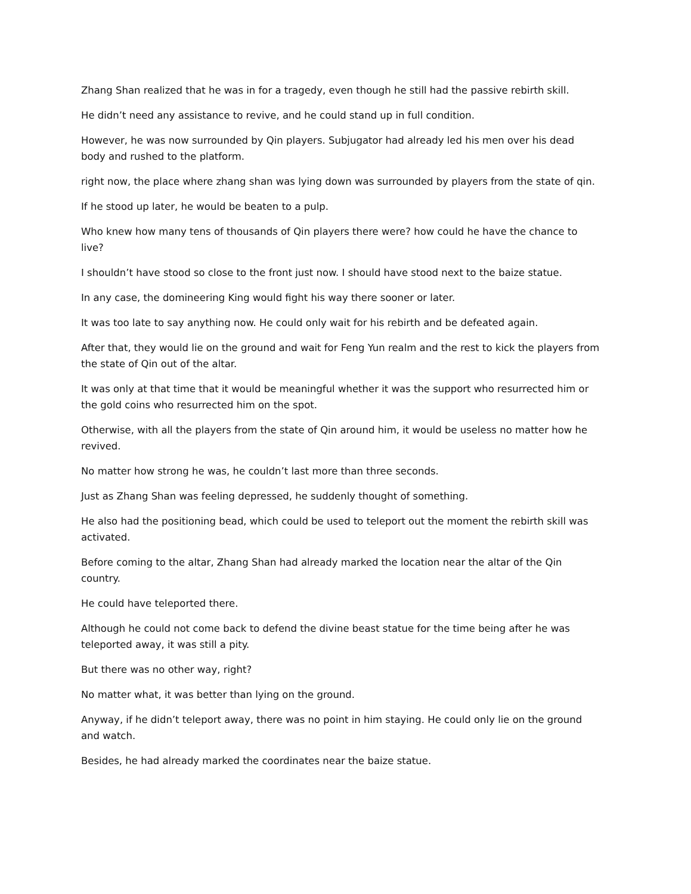Zhang Shan realized that he was in for a tragedy, even though he still had the passive rebirth skill.
He didn’t need any assistance to revive, and he could stand up in full condition.
However, he was now surrounded by Qin players. Subjugator had already led his men over his dead body and rushed to the platform.
right now, the place where zhang shan was lying down was surrounded by players from the state of qin.
If he stood up later, he would be beaten to a pulp.
Who knew how many tens of thousands of Qin players there were? how could he have the chance to live?
I shouldn’t have stood so close to the front just now. I should have stood next to the baize statue.
In any case, the domineering King would fight his way there sooner or later.
It was too late to say anything now. He could only wait for his rebirth and be defeated again.
After that, they would lie on the ground and wait for Feng Yun realm and the rest to kick the players from the state of Qin out of the altar.
It was only at that time that it would be meaningful whether it was the support who resurrected him or the gold coins who resurrected him on the spot.
Otherwise, with all the players from the state of Qin around him, it would be useless no matter how he revived.
No matter how strong he was, he couldn’t last more than three seconds.
Just as Zhang Shan was feeling depressed, he suddenly thought of something.
He also had the positioning bead, which could be used to teleport out the moment the rebirth skill was activated.
Before coming to the altar, Zhang Shan had already marked the location near the altar of the Qin country.
He could have teleported there.
Although he could not come back to defend the divine beast statue for the time being after he was teleported away, it was still a pity.
But there was no other way, right?
No matter what, it was better than lying on the ground.
Anyway, if he didn’t teleport away, there was no point in him staying. He could only lie on the ground and watch.
Besides, he had already marked the coordinates near the baize statue.